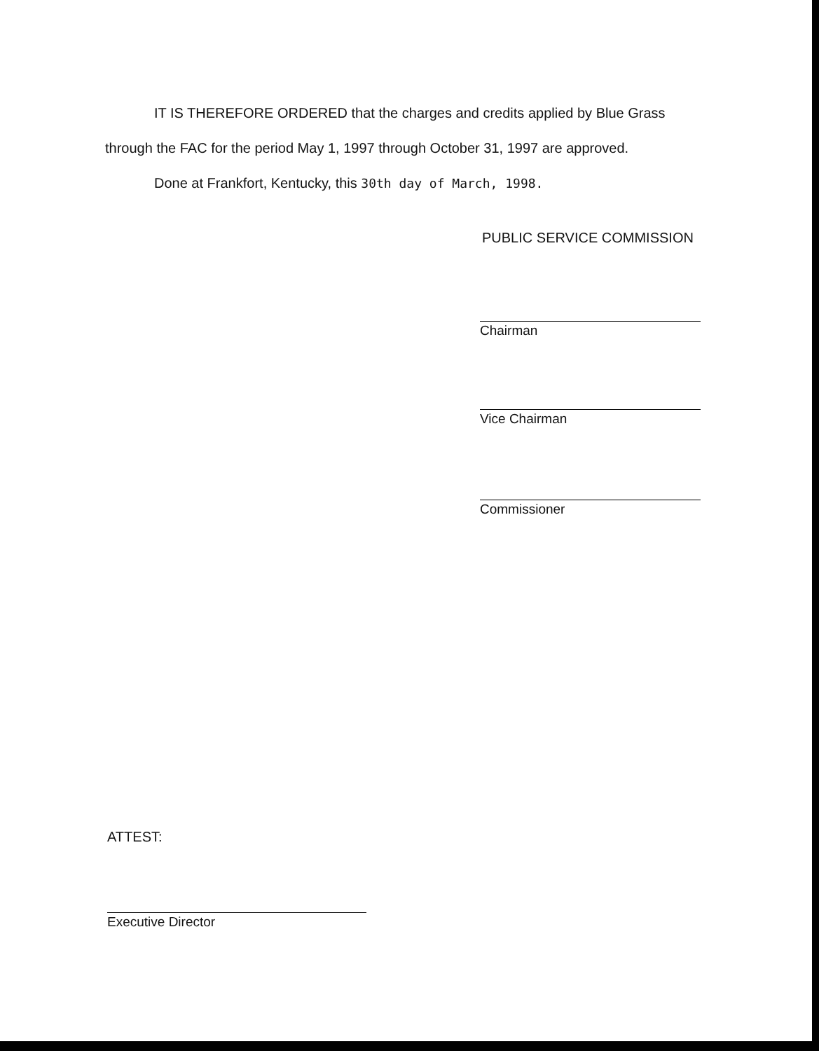IT IS THEREFORE ORDERED that the charges and credits applied by Blue Grass
through the FAC for the period May 1, 1997 through October 31, 1997 are approved.
Done at Frankfort, Kentucky, this 30th day of March, 1998.
PUBLIC SERVICE COMMISSION
Chairman
Vice Chairman
Commissioner
ATTEST:
Executive Director